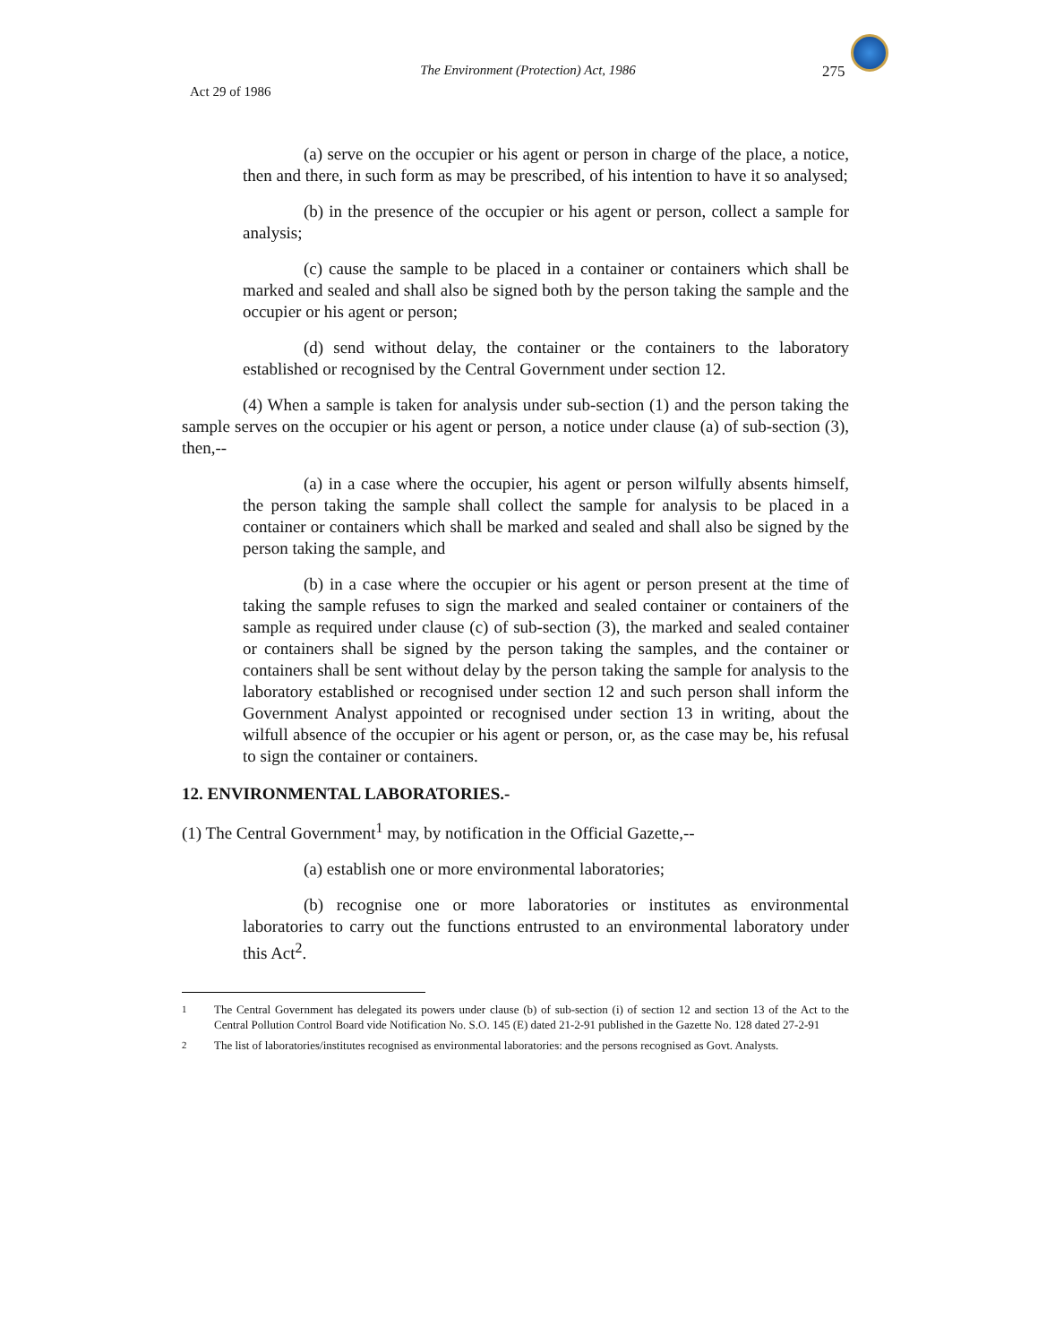The Environment (Protection) Act, 1986
275
Act 29 of 1986
(a) serve on the occupier or his agent or person in charge of the place, a notice, then and there, in such form as may be prescribed, of his intention to have it so analysed;
(b) in the presence of the occupier or his agent or person, collect a sample for analysis;
(c) cause the sample to be placed in a container or containers which shall be marked and sealed and shall also be signed both by the person taking the sample and the occupier or his agent or person;
(d) send without delay, the container or the containers to the laboratory established or recognised by the Central Government under section 12.
(4) When a sample is taken for analysis under sub-section (1) and the person taking the sample serves on the occupier or his agent or person, a notice under clause (a) of sub-section (3), then,--
(a) in a case where the occupier, his agent or person wilfully absents himself, the person taking the sample shall collect the sample for analysis to be placed in a container or containers which shall be marked and sealed and shall also be signed by the person taking the sample, and
(b) in a case where the occupier or his agent or person present at the time of taking the sample refuses to sign the marked and sealed container or containers of the sample as required under clause (c) of sub-section (3), the marked and sealed container or containers shall be signed by the person taking the samples, and the container or containers shall be sent without delay by the person taking the sample for analysis to the laboratory established or recognised under section 12 and such person shall inform the Government Analyst appointed or recognised under section 13 in writing, about the wilfull absence of the occupier or his agent or person, or, as the case may be, his refusal to sign the container or containers.
12. ENVIRONMENTAL LABORATORIES.-
(1) The Central Government<sup>1</sup> may, by notification in the Official Gazette,--
(a) establish one or more environmental laboratories;
(b) recognise one or more laboratories or institutes as environmental laboratories to carry out the functions entrusted to an environmental laboratory under this Act<sup>2</sup>.
<sup>1</sup> The Central Government has delegated its powers under clause (b) of sub-section (i) of section 12 and section 13 of the Act to the Central Pollution Control Board vide Notification No. S.O. 145 (E) dated 21-2-91 published in the Gazette No. 128 dated 27-2-91
<sup>2</sup> The list of laboratories/institutes recognised as environmental laboratories: and the persons recognised as Govt. Analysts.